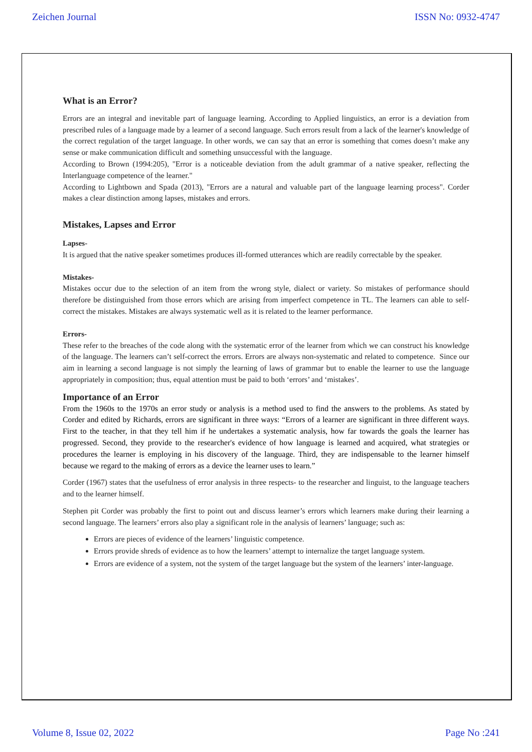Zeichen Journal ISSN No: 0932-4747
What is an Error?
Errors are an integral and inevitable part of language learning. According to Applied linguistics, an error is a deviation from prescribed rules of a language made by a learner of a second language. Such errors result from a lack of the learner's knowledge of the correct regulation of the target language. In other words, we can say that an error is something that comes doesn’t make any sense or make communication difficult and something unsuccessful with the language.
According to Brown (1994:205), "Error is a noticeable deviation from the adult grammar of a native speaker, reflecting the Interlanguage competence of the learner."
According to Lightbown and Spada (2013), "Errors are a natural and valuable part of the language learning process". Corder makes a clear distinction among lapses, mistakes and errors.
Mistakes, Lapses and Error
Lapses-
It is argued that the native speaker sometimes produces ill-formed utterances which are readily correctable by the speaker.
Mistakes-
Mistakes occur due to the selection of an item from the wrong style, dialect or variety. So mistakes of performance should therefore be distinguished from those errors which are arising from imperfect competence in TL. The learners can able to self-correct the mistakes. Mistakes are always systematic well as it is related to the learner performance.
Errors-
These refer to the breaches of the code along with the systematic error of the learner from which we can construct his knowledge of the language. The learners can’t self-correct the errors. Errors are always non-systematic and related to competence. Since our aim in learning a second language is not simply the learning of laws of grammar but to enable the learner to use the language appropriately in composition; thus, equal attention must be paid to both ‘errors’ and ‘mistakes’.
Importance of an Error
From the 1960s to the 1970s an error study or analysis is a method used to find the answers to the problems. As stated by Corder and edited by Richards, errors are significant in three ways: “Errors of a learner are significant in three different ways. First to the teacher, in that they tell him if he undertakes a systematic analysis, how far towards the goals the learner has progressed. Second, they provide to the researcher's evidence of how language is learned and acquired, what strategies or procedures the learner is employing in his discovery of the language. Third, they are indispensable to the learner himself because we regard to the making of errors as a device the learner uses to learn.”
Corder (1967) states that the usefulness of error analysis in three respects- to the researcher and linguist, to the language teachers and to the learner himself.
Stephen pit Corder was probably the first to point out and discuss learner’s errors which learners make during their learning a second language. The learners’ errors also play a significant role in the analysis of learners’ language; such as:
Errors are pieces of evidence of the learners’ linguistic competence.
Errors provide shreds of evidence as to how the learners’ attempt to internalize the target language system.
Errors are evidence of a system, not the system of the target language but the system of the learners’ inter-language.
Volume 8, Issue 02, 2022 Page No :241